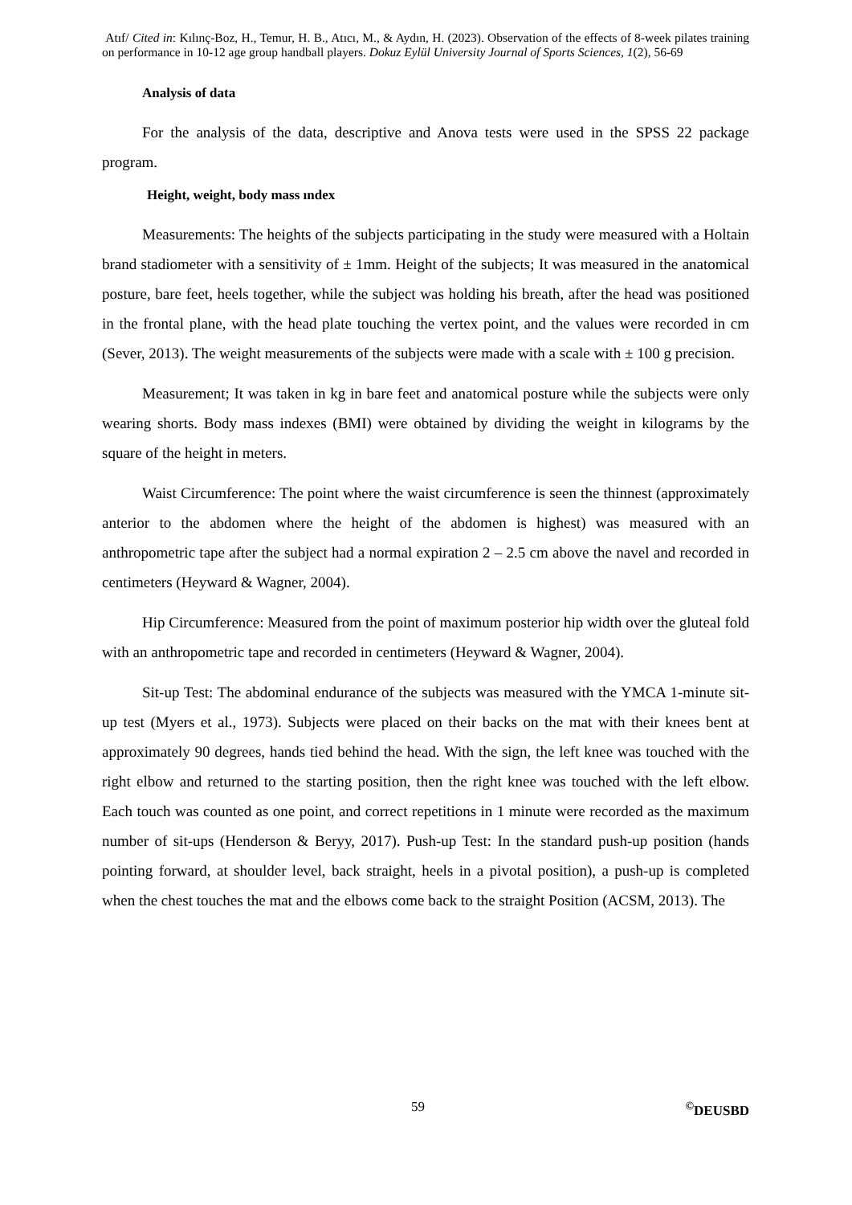Atıf/ Cited in: Kılınç-Boz, H., Temur, H. B., Atıcı, M., & Aydın, H. (2023). Observation of the effects of 8-week pilates training on performance in 10-12 age group handball players. Dokuz Eylül University Journal of Sports Sciences, 1(2), 56-69
Analysis of data
For the analysis of the data, descriptive and Anova tests were used in the SPSS 22 package program.
Height, weight, body mass ındex
Measurements: The heights of the subjects participating in the study were measured with a Holtain brand stadiometer with a sensitivity of ± 1mm. Height of the subjects; It was measured in the anatomical posture, bare feet, heels together, while the subject was holding his breath, after the head was positioned in the frontal plane, with the head plate touching the vertex point, and the values were recorded in cm (Sever, 2013). The weight measurements of the subjects were made with a scale with ± 100 g precision.
Measurement; It was taken in kg in bare feet and anatomical posture while the subjects were only wearing shorts. Body mass indexes (BMI) were obtained by dividing the weight in kilograms by the square of the height in meters.
Waist Circumference: The point where the waist circumference is seen the thinnest (approximately anterior to the abdomen where the height of the abdomen is highest) was measured with an anthropometric tape after the subject had a normal expiration 2 – 2.5 cm above the navel and recorded in centimeters (Heyward & Wagner, 2004).
Hip Circumference: Measured from the point of maximum posterior hip width over the gluteal fold with an anthropometric tape and recorded in centimeters (Heyward & Wagner, 2004).
Sit-up Test: The abdominal endurance of the subjects was measured with the YMCA 1-minute sit-up test (Myers et al., 1973). Subjects were placed on their backs on the mat with their knees bent at approximately 90 degrees, hands tied behind the head. With the sign, the left knee was touched with the right elbow and returned to the starting position, then the right knee was touched with the left elbow. Each touch was counted as one point, and correct repetitions in 1 minute were recorded as the maximum number of sit-ups (Henderson & Beryy, 2017). Push-up Test: In the standard push-up position (hands pointing forward, at shoulder level, back straight, heels in a pivotal position), a push-up is completed when the chest touches the mat and the elbows come back to the straight Position (ACSM, 2013). The
59 <sup>©</sup>DEUSBD